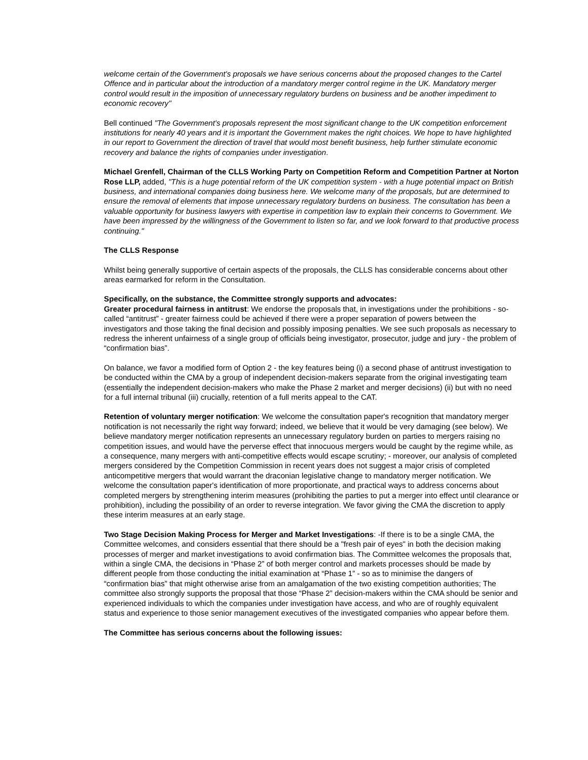welcome certain of the Government's proposals we have serious concerns about the proposed changes to the Cartel Offence and in particular about the introduction of a mandatory merger control regime in the UK. Mandatory merger control would result in the imposition of unnecessary regulatory burdens on business and be another impediment to economic recovery"
Bell continued "The Government's proposals represent the most significant change to the UK competition enforcement institutions for nearly 40 years and it is important the Government makes the right choices. We hope to have highlighted in our report to Government the direction of travel that would most benefit business, help further stimulate economic recovery and balance the rights of companies under investigation.
Michael Grenfell, Chairman of the CLLS Working Party on Competition Reform and Competition Partner at Norton Rose LLP, added, "This is a huge potential reform of the UK competition system - with a huge potential impact on British business, and international companies doing business here. We welcome many of the proposals, but are determined to ensure the removal of elements that impose unnecessary regulatory burdens on business. The consultation has been a valuable opportunity for business lawyers with expertise in competition law to explain their concerns to Government. We have been impressed by the willingness of the Government to listen so far, and we look forward to that productive process continuing."
The CLLS Response
Whilst being generally supportive of certain aspects of the proposals, the CLLS has considerable concerns about other areas earmarked for reform in the Consultation.
Specifically, on the substance, the Committee strongly supports and advocates:
Greater procedural fairness in antitrust: We endorse the proposals that, in investigations under the prohibitions - so-called “antitrust” - greater fairness could be achieved if there were a proper separation of powers between the investigators and those taking the final decision and possibly imposing penalties. We see such proposals as necessary to redress the inherent unfairness of a single group of officials being investigator, prosecutor, judge and jury - the problem of “confirmation bias”.
On balance, we favor a modified form of Option 2 - the key features being (i) a second phase of antitrust investigation to be conducted within the CMA by a group of independent decision-makers separate from the original investigating team (essentially the independent decision-makers who make the Phase 2 market and merger decisions) (ii) but with no need for a full internal tribunal (iii) crucially, retention of a full merits appeal to the CAT.
Retention of voluntary merger notification: We welcome the consultation paper's recognition that mandatory merger notification is not necessarily the right way forward; indeed, we believe that it would be very damaging (see below). We believe mandatory merger notification represents an unnecessary regulatory burden on parties to mergers raising no competition issues, and would have the perverse effect that innocuous mergers would be caught by the regime while, as a consequence, many mergers with anti-competitive effects would escape scrutiny; - moreover, our analysis of completed mergers considered by the Competition Commission in recent years does not suggest a major crisis of completed anticompetitive mergers that would warrant the draconian legislative change to mandatory merger notification. We welcome the consultation paper's identification of more proportionate, and practical ways to address concerns about completed mergers by strengthening interim measures (prohibiting the parties to put a merger into effect until clearance or prohibition), including the possibility of an order to reverse integration. We favor giving the CMA the discretion to apply these interim measures at an early stage.
Two Stage Decision Making Process for Merger and Market Investigations: -If there is to be a single CMA, the Committee welcomes, and considers essential that there should be a "fresh pair of eyes" in both the decision making processes of merger and market investigations to avoid confirmation bias. The Committee welcomes the proposals that, within a single CMA, the decisions in “Phase 2” of both merger control and markets processes should be made by different people from those conducting the initial examination at “Phase 1” - so as to minimise the dangers of “confirmation bias” that might otherwise arise from an amalgamation of the two existing competition authorities; The committee also strongly supports the proposal that those “Phase 2” decision-makers within the CMA should be senior and experienced individuals to which the companies under investigation have access, and who are of roughly equivalent status and experience to those senior management executives of the investigated companies who appear before them.
The Committee has serious concerns about the following issues: